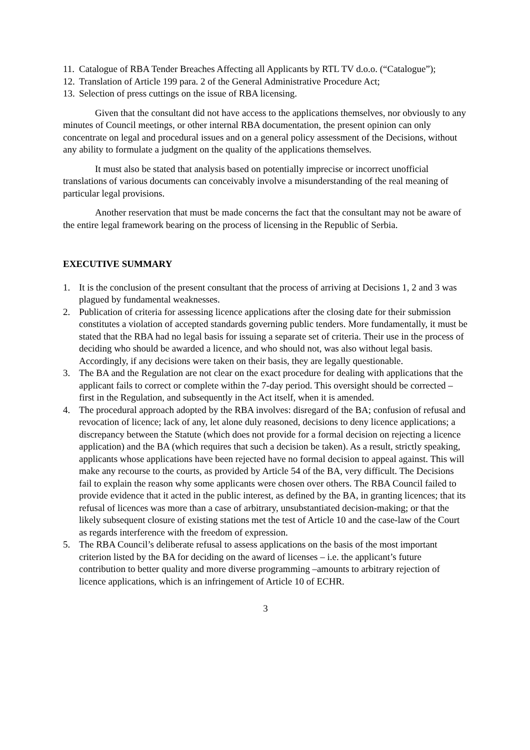11. Catalogue of RBA Tender Breaches Affecting all Applicants by RTL TV d.o.o. (“Catalogue”);
12. Translation of Article 199 para. 2 of the General Administrative Procedure Act;
13. Selection of press cuttings on the issue of RBA licensing.
Given that the consultant did not have access to the applications themselves, nor obviously to any minutes of Council meetings, or other internal RBA documentation, the present opinion can only concentrate on legal and procedural issues and on a general policy assessment of the Decisions, without any ability to formulate a judgment on the quality of the applications themselves.
It must also be stated that analysis based on potentially imprecise or incorrect unofficial translations of various documents can conceivably involve a misunderstanding of the real meaning of particular legal provisions.
Another reservation that must be made concerns the fact that the consultant may not be aware of the entire legal framework bearing on the process of licensing in the Republic of Serbia.
EXECUTIVE SUMMARY
1. It is the conclusion of the present consultant that the process of arriving at Decisions 1, 2 and 3 was plagued by fundamental weaknesses.
2. Publication of criteria for assessing licence applications after the closing date for their submission constitutes a violation of accepted standards governing public tenders. More fundamentally, it must be stated that the RBA had no legal basis for issuing a separate set of criteria. Their use in the process of deciding who should be awarded a licence, and who should not, was also without legal basis. Accordingly, if any decisions were taken on their basis, they are legally questionable.
3. The BA and the Regulation are not clear on the exact procedure for dealing with applications that the applicant fails to correct or complete within the 7-day period. This oversight should be corrected – first in the Regulation, and subsequently in the Act itself, when it is amended.
4. The procedural approach adopted by the RBA involves: disregard of the BA; confusion of refusal and revocation of licence; lack of any, let alone duly reasoned, decisions to deny licence applications; a discrepancy between the Statute (which does not provide for a formal decision on rejecting a licence application) and the BA (which requires that such a decision be taken). As a result, strictly speaking, applicants whose applications have been rejected have no formal decision to appeal against. This will make any recourse to the courts, as provided by Article 54 of the BA, very difficult. The Decisions fail to explain the reason why some applicants were chosen over others. The RBA Council failed to provide evidence that it acted in the public interest, as defined by the BA, in granting licences; that its refusal of licences was more than a case of arbitrary, unsubstantiated decision-making; or that the likely subsequent closure of existing stations met the test of Article 10 and the case-law of the Court as regards interference with the freedom of expression.
5. The RBA Council’s deliberate refusal to assess applications on the basis of the most important criterion listed by the BA for deciding on the award of licenses – i.e. the applicant’s future contribution to better quality and more diverse programming –amounts to arbitrary rejection of licence applications, which is an infringement of Article 10 of ECHR.
3